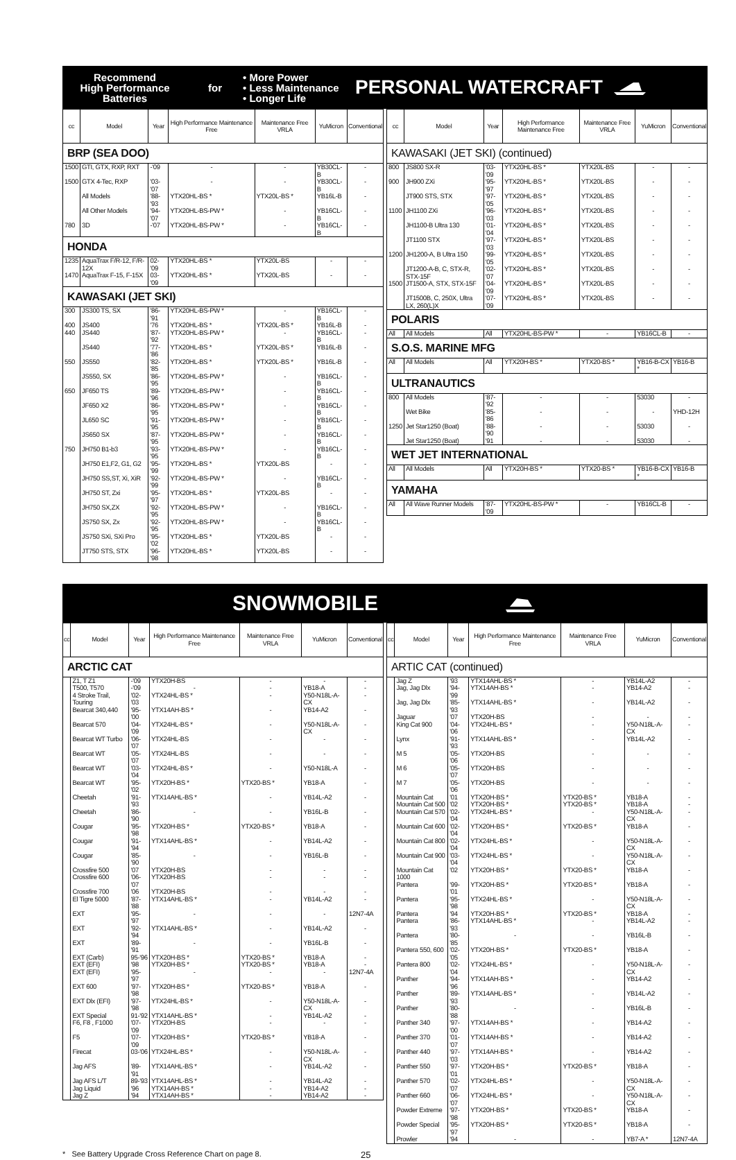Recommend
High Performance
Batteries
for
• More Power
• Less Maintenance
• Longer Life
PERSONAL WATERCRAFT
| cc | Model | Year | High Performance Maintenance Free | Maintenance Free VRLA | YuMicron | Conventional |
| --- | --- | --- | --- | --- | --- | --- |
| BRP (SEA DOO) | | | | | | |
| 1500 | GTI, GTX, RXP, RXT | -'09 | - | - | YB30CL-B | - |
| 1500 | GTX 4-Tec, RXP | '03-'07 | - | - | YB30CL-B | - |
| | All Models | '88-'93 | YTX20HL-BS * | YTX20L-BS * | YB16L-B | - |
| | All Other Models | '94-'07 | YTX20HL-BS-PW * | - | YB16CL-B | - |
| 780 | 3D | -'07 | YTX20HL-BS-PW * | - | YB16CL-B | - |
| HONDA | | | | | | |
| 1235 | AquaTrax F/R-12, F/R-12X | 02-'09 | YTX20HL-BS * | YTX20L-BS | - | - |
| 1470 | AquaTrax F-15, F-15X | 03-'09 | YTX20HL-BS * | YTX20L-BS | - | - |
| KAWASAKI (JET SKI) | | | | | | |
| 300 | JS300 TS, SX | '86-'91 | YTX20HL-BS-PW * | - | YB16CL-B | - |
| 400 | JS400 | '76 | YTX20HL-BS * | YTX20L-BS * | YB16L-B | - |
| 440 | JS440 | '87-'92 | YTX20HL-BS-PW * | - | YB16CL-B | - |
| | JS440 | '77-'86 | YTX20HL-BS * | YTX20L-BS * | YB16L-B | - |
| 550 | JS550 | '82-'85 | YTX20HL-BS * | YTX20L-BS * | YB16L-B | - |
| | JS550, SX | '86-'95 | YTX20HL-BS-PW * | - | YB16CL-B | - |
| 650 | JF650 TS | '89-'96 | YTX20HL-BS-PW * | - | YB16CL-B | - |
| | JF650 X2 | '86-'95 | YTX20HL-BS-PW * | - | YB16CL-B | - |
| | JL650 SC | '91-'95 | YTX20HL-BS-PW * | - | YB16CL-B | - |
| | JS650 SX | '87-'95 | YTX20HL-BS-PW * | - | YB16CL-B | - |
| 750 | JH750 B1-b3 | '93-'95 | YTX20HL-BS-PW * | - | YB16CL-B | - |
| | JH750 E1,F2, G1, G2 | '95-'99 | YTX20HL-BS * | YTX20L-BS | - | - |
| | JH750 SS,ST, Xi, XiR | '92-'99 | YTX20HL-BS-PW * | - | YB16CL-B | - |
| | JH750 ST, Zxi | '95-'97 | YTX20HL-BS * | YTX20L-BS | - | - |
| | JH750 SX,ZX | '92-'95 | YTX20HL-BS-PW * | - | YB16CL-B | - |
| | JS750 SX, Zx | '92-'95 | YTX20HL-BS-PW * | - | YB16CL-B | - |
| | JS750 SXi, SXi Pro | '95-'02 | YTX20HL-BS * | YTX20L-BS | - | - |
| | JT750 STS, STX | '96-'98 | YTX20HL-BS * | YTX20L-BS | - | - |
| cc | Model | Year | High Performance Maintenance Free | Maintenance Free VRLA | YuMicron | Conventional |
| --- | --- | --- | --- | --- | --- | --- |
| KAWASAKI (JET SKI) (continued) | | | | | | |
| 800 | JS800 SX-R | '03-'09 | YTX20HL-BS * | YTX20L-BS | - | - |
| 900 | JH900 ZXi | '95-'97 | YTX20HL-BS * | YTX20L-BS | - | - |
| | JT900 STS, STX | '97-'05 | YTX20HL-BS * | YTX20L-BS | - | - |
| 1100 | JH1100 ZXi | '96-'03 | YTX20HL-BS * | YTX20L-BS | - | - |
| | JH1100-B Ultra 130 | '01-'04 | YTX20HL-BS * | YTX20L-BS | - | - |
| | JT1100 STX | '97-'03 | YTX20HL-BS * | YTX20L-BS | - | - |
| 1200 | JH1200-A, B Ultra 150 | '99-'05 | YTX20HL-BS * | YTX20L-BS | - | - |
| | JT1200-A-B, C, STX-R, STX-15F | '02-'07 | YTX20HL-BS * | YTX20L-BS | - | - |
| 1500 | JT1500-A, STX, STX-15F | '04-'09 | YTX20HL-BS * | YTX20L-BS | - | - |
| | JT1500B, C, 250X, Ultra LX, 260(L)X | '07-'09 | YTX20HL-BS * | YTX20L-BS | - | - |
| POLARIS | | | | | | |
| All | All Models | All | YTX20HL-BS-PW * | - | YB16CL-B | - |
| S.O.S. MARINE MFG | | | | | | |
| All | All Models | All | YTX20H-BS * | YTX20-BS * | YB16-B-CX * | YB16-B |
| ULTRANAUTICS | | | | | | |
| 800 | All Models | '87-'92 | - | - | 53030 | - |
| | Wet Bike | '85-'86 | - | - | - | YHD-12H |
| 1250 | Jet Star1250 (Boat) | '88-'90 | - | - | 53030 | - |
| | Jet Star1250 (Boat) | '91 | - | - | 53030 | - |
| WET JET INTERNATIONAL | | | | | | |
| All | All Models | All | YTX20H-BS * | YTX20-BS * | YB16-B-CX * | YB16-B |
| YAMAHA | | | | | | |
| All | All Wave Runner Models | '87-'09 | YTX20HL-BS-PW * | - | YB16CL-B | - |
SNOWMOBILE
| cc | Model | Year | High Performance Maintenance Free | Maintenance Free VRLA | YuMicron | Conventional |
| --- | --- | --- | --- | --- | --- | --- |
| ARCTIC CAT | | | | | | |
| | Z1, T Z1 | -'09 | YTX20H-BS | - | - | - |
| | T500, T570 | -'09 | - | - | YB18-A | - |
| | 4 Stroke Trail, Touring | '02-'03 | YTX24HL-BS * | - | Y50-N18L-A-CX | - |
| | Bearcat 340,440 | '95-'00 | YTX14AH-BS * | - | YB14-A2 | - |
| | Bearcat 570 | '04-'09 | YTX24HL-BS * | - | Y50-N18L-A-CX | - |
| | Bearcat WT Turbo | '06-'07 | YTX24HL-BS | - | - | - |
| | Bearcat WT | '05-'07 | YTX24HL-BS | - | - | - |
| | Bearcat WT | '03-'04 | YTX24HL-BS * | - | Y50-N18L-A | - |
| | Bearcat WT | '95-'02 | YTX20H-BS * | YTX20-BS * | YB18-A | - |
| | Cheetah | '91-'93 | YTX14AHL-BS * | - | YB14L-A2 | - |
| | Cheetah | '86-'90 | - | - | YB16L-B | - |
| | Cougar | '95-'98 | YTX20H-BS * | YTX20-BS * | YB18-A | - |
| | Cougar | '91-'94 | YTX14AHL-BS * | - | YB14L-A2 | - |
| | Cougar | '85-'90 | - | - | YB16L-B | - |
| | Crossfire 500 | '07 | YTX20H-BS | - | - | - |
| | Crossfire 600 | '06-'07 | YTX20H-BS | - | - | - |
| | Crossfire 700 | '06 | YTX20H-BS | - | - | - |
| | El Tigre 5000 | '87-'88 | YTX14AHL-BS * | - | YB14L-A2 | - |
| | EXT | '95-'97 | - | - | - | 12N7-4A |
| | EXT | '92-'94 | YTX14AHL-BS * | - | YB14L-A2 | - |
| | EXT | '89-'91 | - | - | YB16L-B | - |
| | EXT (Carb) | 95-'96 | YTX20H-BS * | YTX20-BS * | YB18-A | - |
| | EXT (EFI) | '98 | YTX20H-BS * | YTX20-BS * | YB18-A | - |
| | EXT (EFI) | '95-'97 | - | - | - | 12N7-4A |
| | EXT 600 | '97-'98 | YTX20H-BS * | YTX20-BS * | YB18-A | - |
| | EXT Dlx (EFI) | '97-'98 | YTX24HL-BS * | - | Y50-N18L-A-CX | - |
| | EXT Special | 91-'92 | YTX14AHL-BS * | - | YB14L-A2 | - |
| | F6, F8 , F1000 | '07-'09 | YTX20H-BS | - | - | - |
| | F5 | '07-'09 | YTX20H-BS * | YTX20-BS * | YB18-A | - |
| | Firecat | 03-'06 | YTX24HL-BS * | - | Y50-N18L-A-CX | - |
| | Jag AFS | '89-'91 | YTX14AHL-BS * | - | YB14L-A2 | - |
| | Jag AFS L/T | 89-'93 | YTX14AHL-BS * | - | YB14L-A2 | - |
| | Jag Liquid | '96 | YTX14AH-BS * | - | YB14-A2 | - |
| | Jag Z | '94 | YTX14AH-BS * | - | YB14-A2 | - |
| cc | Model | Year | High Performance Maintenance Free | Maintenance Free VRLA | YuMicron | Conventional |
| --- | --- | --- | --- | --- | --- | --- |
| ARTIC CAT (continued) | | | | | | |
| | Jag Z | '93 | YTX14AHL-BS * | - | YB14L-A2 | - |
| | Jag, Jag Dlx | '94-'99 | YTX14AH-BS * | - | YB14-A2 | - |
| | Jag, Jag Dlx | '85-'93 | YTX14AHL-BS * | - | YB14L-A2 | - |
| | Jaguar | '07 | YTX20H-BS | - | - | - |
| | King Cat 900 | '04-'06 | YTX24HL-BS * | - | Y50-N18L-A-CX | - |
| | Lynx | '91-'93 | YTX14AHL-BS * | - | YB14L-A2 | - |
| | M 5 | '05-'06 | YTX20H-BS | - | - | - |
| | M 6 | '05-'07 | YTX20H-BS | - | - | - |
| | M 7 | '05-'06 | YTX20H-BS | - | - | - |
| | Mountain Cat | '01 | YTX20H-BS * | YTX20-BS * | YB18-A | - |
| | Mountain Cat 500 | '02 | YTX20H-BS * | YTX20-BS * | YB18-A | - |
| | Mountain Cat 570 | '02-'04 | YTX24HL-BS * | - | Y50-N18L-A-CX | - |
| | Mountain Cat 600 | '02-'04 | YTX20H-BS * | YTX20-BS * | YB18-A | - |
| | Mountain Cat 800 | '02-'04 | YTX24HL-BS * | - | Y50-N18L-A-CX | - |
| | Mountain Cat 900 | '03-'04 | YTX24HL-BS * | - | Y50-N18L-A-CX | - |
| | Mountain Cat 1000 | '02 | YTX20H-BS * | YTX20-BS * | YB18-A | - |
| | Pantera | '99-'01 | YTX20H-BS * | YTX20-BS * | YB18-A | - |
| | Pantera | '95-'98 | YTX24HL-BS * | - | Y50-N18L-A-CX | - |
| | Pantera | '94 | YTX20H-BS * | YTX20-BS * | YB18-A | - |
| | Pantera | '86-'93 | YTX14AHL-BS * | - | YB14L-A2 | - |
| | Pantera | '80-'85 | - | - | YB16L-B | - |
| | Pantera 550, 600 | '02-'05 | YTX20H-BS * | YTX20-BS * | YB18-A | - |
| | Pantera 800 | '02-'04 | YTX24HL-BS * | - | Y50-N18L-A-CX | - |
| | Panther | '94-'96 | YTX14AH-BS * | - | YB14-A2 | - |
| | Panther | '89-'93 | YTX14AHL-BS * | - | YB14L-A2 | - |
| | Panther | '80-'88 | - | - | YB16L-B | - |
| | Panther 340 | '97-'00 | YTX14AH-BS * | - | YB14-A2 | - |
| | Panther 370 | '01-'07 | YTX14AH-BS * | - | YB14-A2 | - |
| | Panther 440 | '97-'03 | YTX14AH-BS * | - | YB14-A2 | - |
| | Panther 550 | '97-'01 | YTX20H-BS * | YTX20-BS * | YB18-A | - |
| | Panther 570 | '02-'07 | YTX24HL-BS * | - | Y50-N18L-A-CX | - |
| | Panther 660 | '06-'07 | YTX24HL-BS * | - | Y50-N18L-A-CX | - |
| | Powder Extreme | '97-'98 | YTX20H-BS * | YTX20-BS * | YB18-A | - |
| | Powder Special | '95-'97 | YTX20H-BS * | YTX20-BS * | YB18-A | - |
| | Prowler | '94 | - | - | YB7-A * | 12N7-4A |
* See Battery Upgrade Cross Reference Chart on page 8. 25